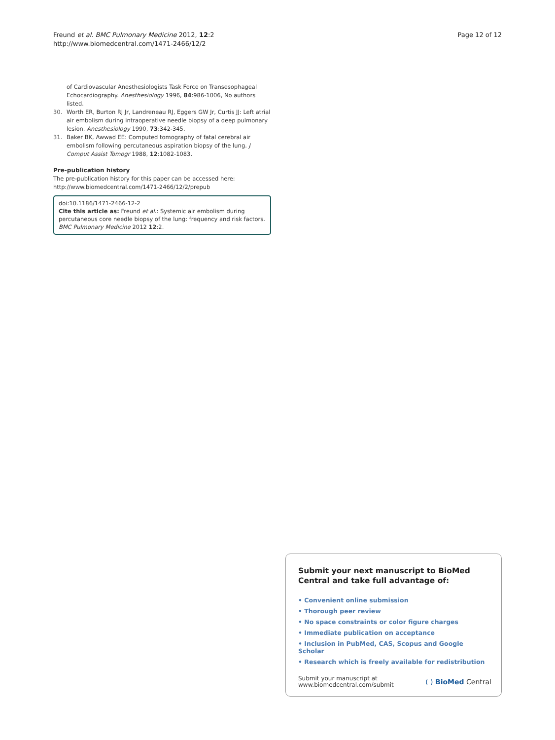Freund et al. BMC Pulmonary Medicine 2012, 12:2
http://www.biomedcentral.com/1471-2466/12/2
Page 12 of 12
of Cardiovascular Anesthesiologists Task Force on Transesophageal Echocardiography. Anesthesiology 1996, 84:986-1006, No authors listed.
30. Worth ER, Burton RJ Jr, Landreneau RJ, Eggers GW Jr, Curtis JJ: Left atrial air embolism during intraoperative needle biopsy of a deep pulmonary lesion. Anesthesiology 1990, 73:342-345.
31. Baker BK, Awwad EE: Computed tomography of fatal cerebral air embolism following percutaneous aspiration biopsy of the lung. J Comput Assist Tomogr 1988, 12:1082-1083.
Pre-publication history
The pre-publication history for this paper can be accessed here:
http://www.biomedcentral.com/1471-2466/12/2/prepub
doi:10.1186/1471-2466-12-2
Cite this article as: Freund et al.: Systemic air embolism during percutaneous core needle biopsy of the lung: frequency and risk factors. BMC Pulmonary Medicine 2012 12:2.
Submit your next manuscript to BioMed Central and take full advantage of:
• Convenient online submission
• Thorough peer review
• No space constraints or color figure charges
• Immediate publication on acceptance
• Inclusion in PubMed, CAS, Scopus and Google Scholar
• Research which is freely available for redistribution
Submit your manuscript at
www.biomedcentral.com/submit ( ) BioMed Central